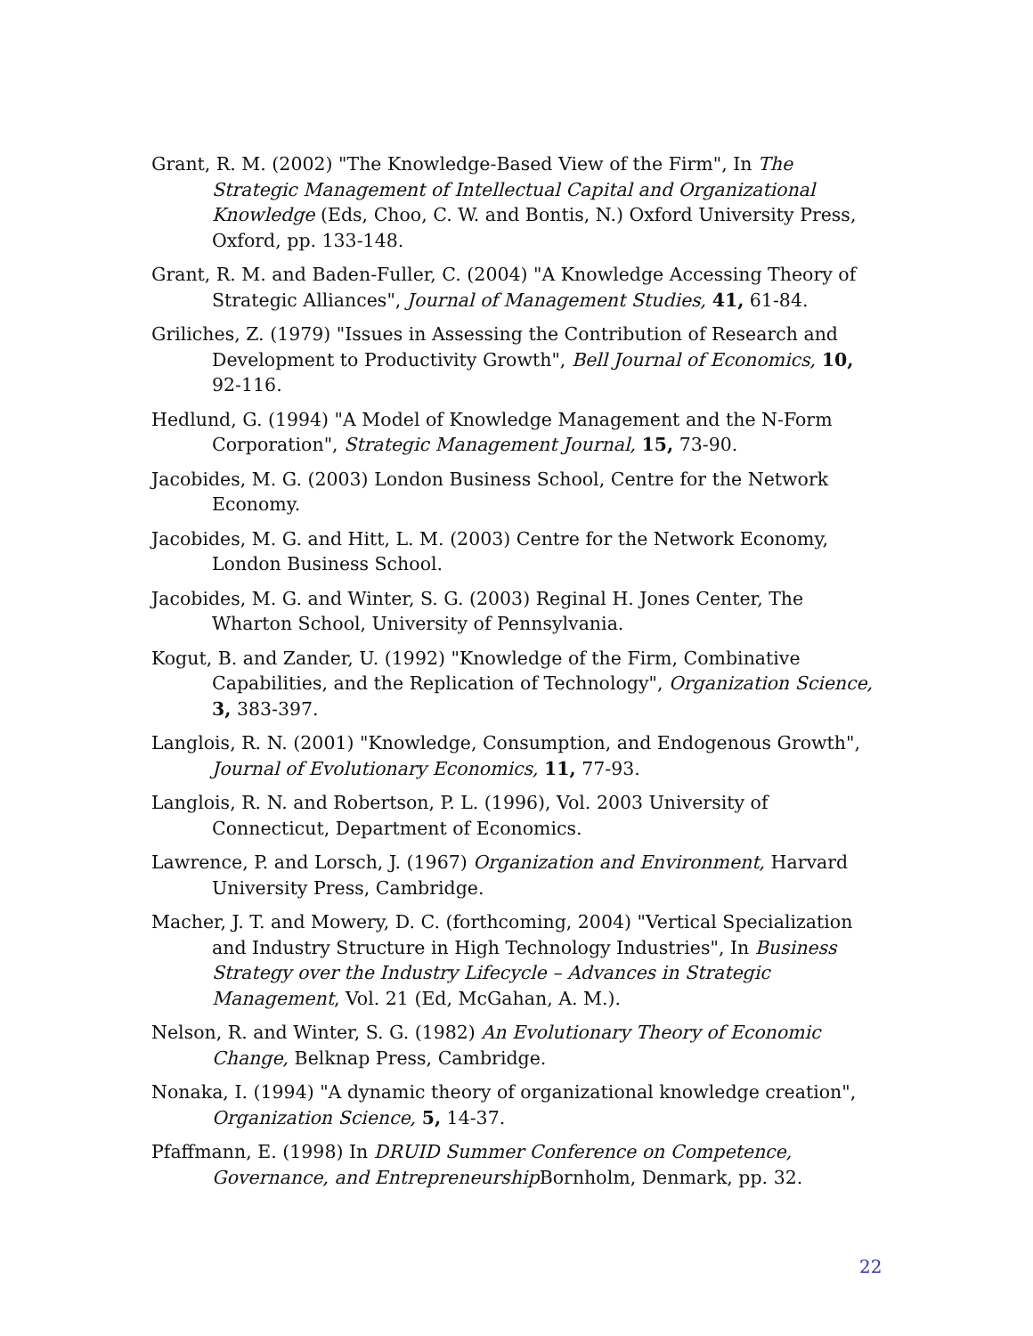Grant, R. M. (2002) "The Knowledge-Based View of the Firm", In The Strategic Management of Intellectual Capital and Organizational Knowledge (Eds, Choo, C. W. and Bontis, N.) Oxford University Press, Oxford, pp. 133-148.
Grant, R. M. and Baden-Fuller, C. (2004) "A Knowledge Accessing Theory of Strategic Alliances", Journal of Management Studies, 41, 61-84.
Griliches, Z. (1979) "Issues in Assessing the Contribution of Research and Development to Productivity Growth", Bell Journal of Economics, 10, 92-116.
Hedlund, G. (1994) "A Model of Knowledge Management and the N-Form Corporation", Strategic Management Journal, 15, 73-90.
Jacobides, M. G. (2003) London Business School, Centre for the Network Economy.
Jacobides, M. G. and Hitt, L. M. (2003) Centre for the Network Economy, London Business School.
Jacobides, M. G. and Winter, S. G. (2003) Reginal H. Jones Center, The Wharton School, University of Pennsylvania.
Kogut, B. and Zander, U. (1992) "Knowledge of the Firm, Combinative Capabilities, and the Replication of Technology", Organization Science, 3, 383-397.
Langlois, R. N. (2001) "Knowledge, Consumption, and Endogenous Growth", Journal of Evolutionary Economics, 11, 77-93.
Langlois, R. N. and Robertson, P. L. (1996), Vol. 2003 University of Connecticut, Department of Economics.
Lawrence, P. and Lorsch, J. (1967) Organization and Environment, Harvard University Press, Cambridge.
Macher, J. T. and Mowery, D. C. (forthcoming, 2004) "Vertical Specialization and Industry Structure in High Technology Industries", In Business Strategy over the Industry Lifecycle – Advances in Strategic Management, Vol. 21 (Ed, McGahan, A. M.).
Nelson, R. and Winter, S. G. (1982) An Evolutionary Theory of Economic Change, Belknap Press, Cambridge.
Nonaka, I. (1994) "A dynamic theory of organizational knowledge creation", Organization Science, 5, 14-37.
Pfaffmann, E. (1998) In DRUID Summer Conference on Competence, Governance, and Entrepreneurship Bornholm, Denmark, pp. 32.
22